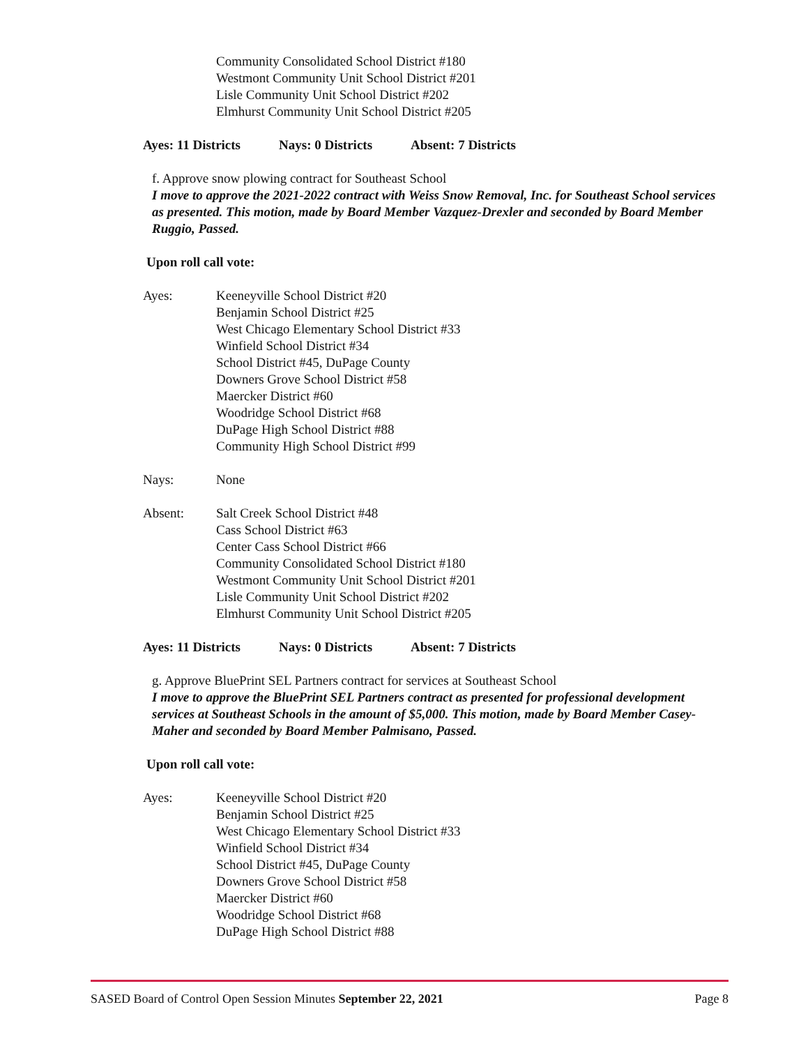Community Consolidated School District #180
Westmont Community Unit School District #201
Lisle Community Unit School District #202
Elmhurst Community Unit School District #205
Ayes: 11 Districts Nays: 0 Districts Absent: 7 Districts
f. Approve snow plowing contract for Southeast School
I move to approve the 2021-2022 contract with Weiss Snow Removal, Inc. for Southeast School services as presented. This motion, made by Board Member Vazquez-Drexler and seconded by Board Member Ruggio, Passed.
Upon roll call vote:
Ayes: Keeneyville School District #20
Benjamin School District #25
West Chicago Elementary School District #33
Winfield School District #34
School District #45, DuPage County
Downers Grove School District #58
Maercker District #60
Woodridge School District #68
DuPage High School District #88
Community High School District #99
Nays: None
Absent: Salt Creek School District #48
Cass School District #63
Center Cass School District #66
Community Consolidated School District #180
Westmont Community Unit School District #201
Lisle Community Unit School District #202
Elmhurst Community Unit School District #205
Ayes: 11 Districts Nays: 0 Districts Absent: 7 Districts
g. Approve BluePrint SEL Partners contract for services at Southeast School
I move to approve the BluePrint SEL Partners contract as presented for professional development services at Southeast Schools in the amount of $5,000. This motion, made by Board Member Casey-Maher and seconded by Board Member Palmisano, Passed.
Upon roll call vote:
Ayes: Keeneyville School District #20
Benjamin School District #25
West Chicago Elementary School District #33
Winfield School District #34
School District #45, DuPage County
Downers Grove School District #58
Maercker District #60
Woodridge School District #68
DuPage High School District #88
SASED Board of Control Open Session Minutes September 22, 2021
Page 8